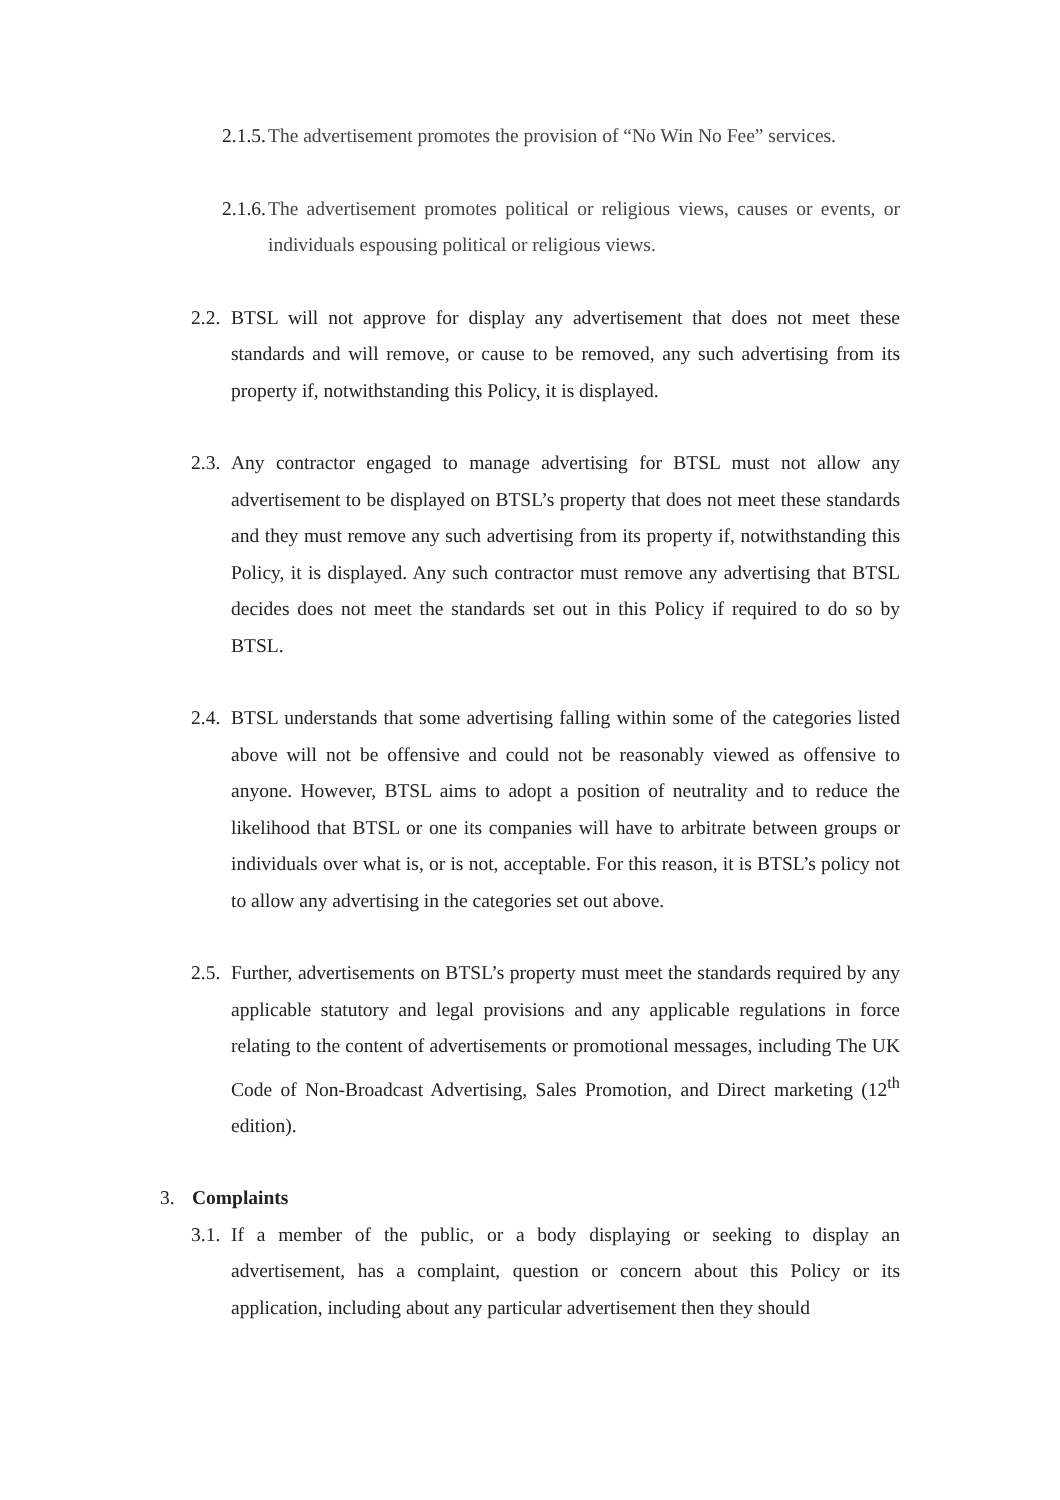2.1.5. The advertisement promotes the provision of “No Win No Fee” services.
2.1.6. The advertisement promotes political or religious views, causes or events, or individuals espousing political or religious views.
2.2. BTSL will not approve for display any advertisement that does not meet these standards and will remove, or cause to be removed, any such advertising from its property if, notwithstanding this Policy, it is displayed.
2.3. Any contractor engaged to manage advertising for BTSL must not allow any advertisement to be displayed on BTSL’s property that does not meet these standards and they must remove any such advertising from its property if, notwithstanding this Policy, it is displayed. Any such contractor must remove any advertising that BTSL decides does not meet the standards set out in this Policy if required to do so by BTSL.
2.4. BTSL understands that some advertising falling within some of the categories listed above will not be offensive and could not be reasonably viewed as offensive to anyone. However, BTSL aims to adopt a position of neutrality and to reduce the likelihood that BTSL or one its companies will have to arbitrate between groups or individuals over what is, or is not, acceptable. For this reason, it is BTSL’s policy not to allow any advertising in the categories set out above.
2.5. Further, advertisements on BTSL’s property must meet the standards required by any applicable statutory and legal provisions and any applicable regulations in force relating to the content of advertisements or promotional messages, including The UK Code of Non-Broadcast Advertising, Sales Promotion, and Direct marketing (12<sup>th</sup> edition).
3. Complaints
3.1. If a member of the public, or a body displaying or seeking to display an advertisement, has a complaint, question or concern about this Policy or its application, including about any particular advertisement then they should